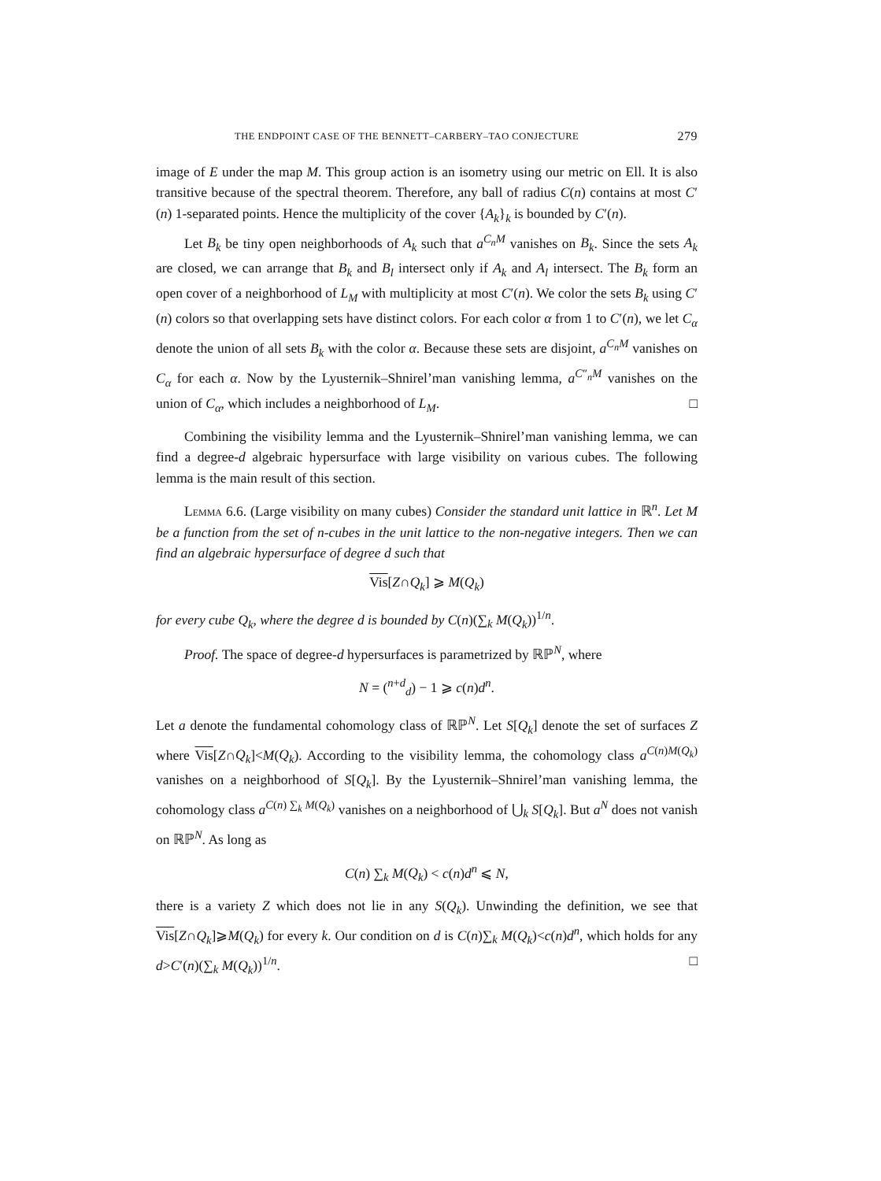THE ENDPOINT CASE OF THE BENNETT–CARBERY–TAO CONJECTURE 279
image of E under the map M. This group action is an isometry using our metric on Ell. It is also transitive because of the spectral theorem. Therefore, any ball of radius C(n) contains at most C′(n) 1-separated points. Hence the multiplicity of the cover {A<sub>k</sub>}<sub>k</sub> is bounded by C′(n).
Let B<sub>k</sub> be tiny open neighborhoods of A<sub>k</sub> such that a<sup>C<sub>n</sub>M</sup> vanishes on B<sub>k</sub>. Since the sets A<sub>k</sub> are closed, we can arrange that B<sub>k</sub> and B<sub>l</sub> intersect only if A<sub>k</sub> and A<sub>l</sub> intersect. The B<sub>k</sub> form an open cover of a neighborhood of L<sub>M</sub> with multiplicity at most C′(n). We color the sets B<sub>k</sub> using C′(n) colors so that overlapping sets have distinct colors. For each color α from 1 to C′(n), we let C<sub>α</sub> denote the union of all sets B<sub>k</sub> with the color α. Because these sets are disjoint, a<sup>C<sub>n</sub>M</sup> vanishes on C<sub>α</sub> for each α. Now by the Lyusternik–Shnirel’man vanishing lemma, a<sup>C″<sub>n</sub>M</sup> vanishes on the union of C<sub>α</sub>, which includes a neighborhood of L<sub>M</sub>. □
Combining the visibility lemma and the Lyusternik–Shnirel’man vanishing lemma, we can find a degree-d algebraic hypersurface with large visibility on various cubes. The following lemma is the main result of this section.
Lemma 6.6. (Large visibility on many cubes) Consider the standard unit lattice in ℝ<sup>n</sup>. Let M be a function from the set of n-cubes in the unit lattice to the non-negative integers. Then we can find an algebraic hypersurface of degree d such that
Vis[Z∩Q<sub>k</sub>] ⩾ M(Q<sub>k</sub>)
for every cube Q<sub>k</sub>, where the degree d is bounded by C(n)(∑<sub>k</sub> M(Q<sub>k</sub>))<sup>1/n</sup>.
Proof. The space of degree-d hypersurfaces is parametrized by ℝℙ<sup>N</sup>, where
N = (<sup>n+d</sup><sub>d</sub>) − 1 ⩾ c(n)d<sup>n</sup>.
Let a denote the fundamental cohomology class of ℝℙ<sup>N</sup>. Let S[Q<sub>k</sub>] denote the set of surfaces Z where Vis[Z∩Q<sub>k</sub>]<M(Q<sub>k</sub>). According to the visibility lemma, the cohomology class a<sup>C(n)M(Q<sub>k</sub>)</sup> vanishes on a neighborhood of S[Q<sub>k</sub>]. By the Lyusternik–Shnirel’man vanishing lemma, the cohomology class a<sup>C(n) ∑<sub>k</sub> M(Q<sub>k</sub>)</sup> vanishes on a neighborhood of ⋃<sub>k</sub> S[Q<sub>k</sub>]. But a<sup>N</sup> does not vanish on ℝℙ<sup>N</sup>. As long as
C(n) ∑<sub>k</sub> M(Q<sub>k</sub>) < c(n)d<sup>n</sup> ⩽ N,
there is a variety Z which does not lie in any S(Q<sub>k</sub>). Unwinding the definition, we see that Vis[Z∩Q<sub>k</sub>]⩾M(Q<sub>k</sub>) for every k. Our condition on d is C(n)∑<sub>k</sub> M(Q<sub>k</sub>)<c(n)d<sup>n</sup>, which holds for any d>C′(n)(∑<sub>k</sub> M(Q<sub>k</sub>))<sup>1/n</sup>. □